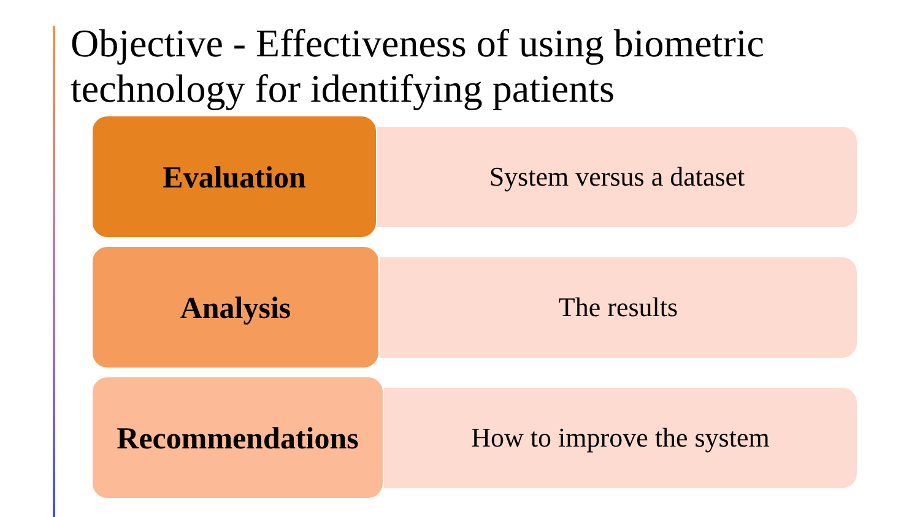Objective - Effectiveness of using biometric technology for identifying patients
Evaluation
System versus a dataset
Analysis
The results
Recommendations
How to improve the system